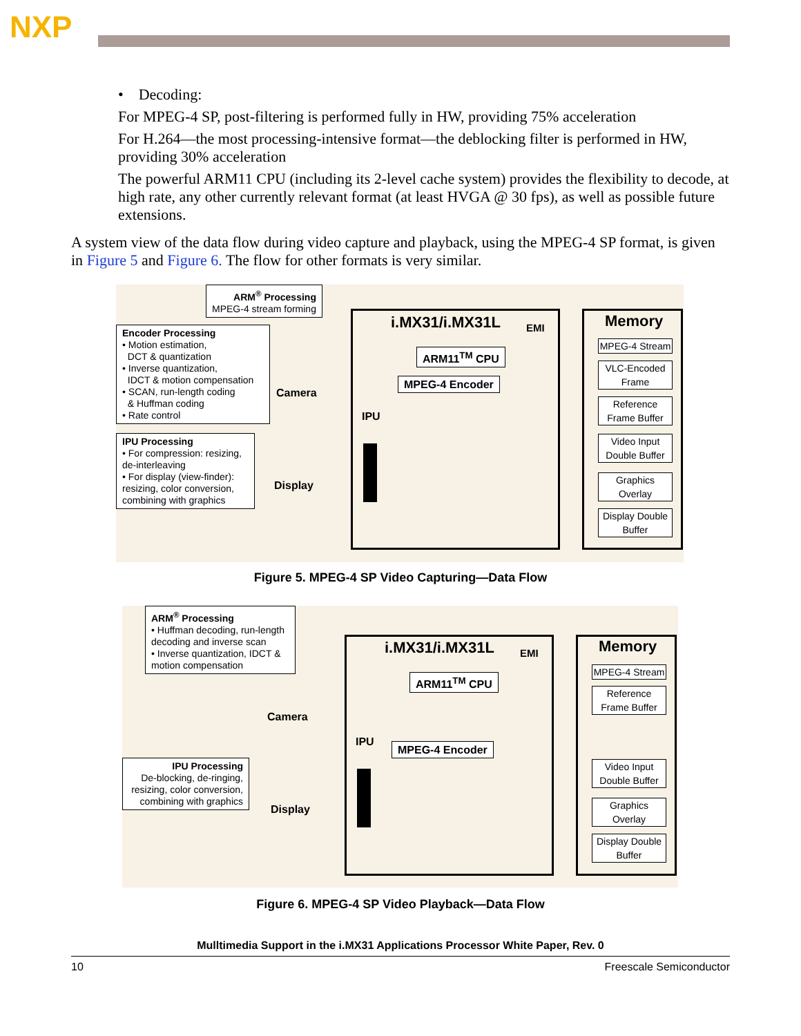NXP
• Decoding:
For MPEG-4 SP, post-filtering is performed fully in HW, providing 75% acceleration
For H.264—the most processing-intensive format—the deblocking filter is performed in HW, providing 30% acceleration
The powerful ARM11 CPU (including its 2-level cache system) provides the flexibility to decode, at high rate, any other currently relevant format (at least HVGA @ 30 fps), as well as possible future extensions.
A system view of the data flow during video capture and playback, using the MPEG-4 SP format, is given in Figure 5 and Figure 6. The flow for other formats is very similar.
ARM<sup>®</sup> Processing
MPEG-4 stream forming
Encoder Processing
• Motion estimation,
DCT & quantization
• Inverse quantization,
IDCT & motion compensation
• SCAN, run-length coding
& Huffman coding
• Rate control
IPU Processing
• For compression: resizing, de-interleaving
• For display (view-finder): resizing, color conversion, combining with graphics
Camera
Display
i.MX31/i.MX31L EMI
ARM11<sup>TM</sup> CPU
MPEG-4 Encoder
IPU
Memory
MPEG-4 Stream
VLC-Encoded Frame
Reference Frame Buffer
Video Input Double Buffer
Graphics Overlay
Display Double Buffer
Figure 5. MPEG-4 SP Video Capturing—Data Flow
ARM<sup>®</sup> Processing
• Huffman decoding, run-length decoding and inverse scan
• Inverse quantization, IDCT & motion compensation
Camera
IPU Processing
De-blocking, de-ringing, resizing, color conversion, combining with graphics
Display
i.MX31/i.MX31L EMI
ARM11<sup>TM</sup> CPU
IPU
MPEG-4 Encoder
Memory
MPEG-4 Stream
Reference Frame Buffer
Video Input Double Buffer
Graphics Overlay
Display Double Buffer
Figure 6. MPEG-4 SP Video Playback—Data Flow
Mulltimedia Support in the i.MX31 Applications Processor White Paper, Rev. 0
10 Freescale Semiconductor